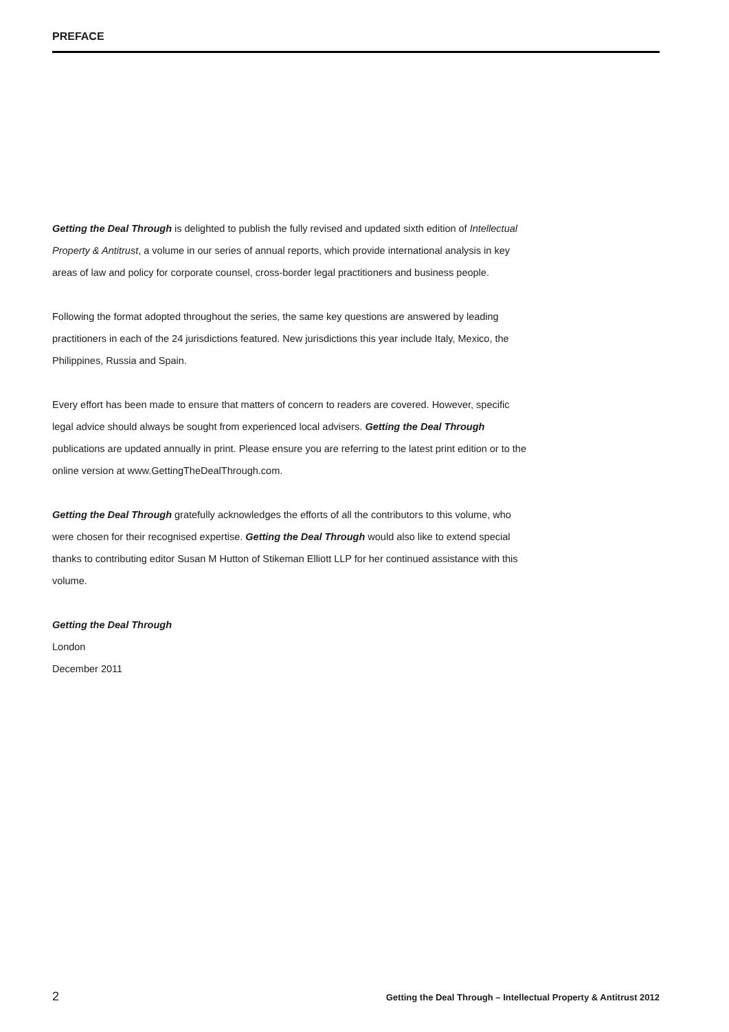PREFACE
Getting the Deal Through is delighted to publish the fully revised and updated sixth edition of Intellectual Property & Antitrust, a volume in our series of annual reports, which provide international analysis in key areas of law and policy for corporate counsel, cross-border legal practitioners and business people.
Following the format adopted throughout the series, the same key questions are answered by leading practitioners in each of the 24 jurisdictions featured. New jurisdictions this year include Italy, Mexico, the Philippines, Russia and Spain.
Every effort has been made to ensure that matters of concern to readers are covered. However, specific legal advice should always be sought from experienced local advisers. Getting the Deal Through publications are updated annually in print. Please ensure you are referring to the latest print edition or to the online version at www.GettingTheDealThrough.com.
Getting the Deal Through gratefully acknowledges the efforts of all the contributors to this volume, who were chosen for their recognised expertise. Getting the Deal Through would also like to extend special thanks to contributing editor Susan M Hutton of Stikeman Elliott LLP for her continued assistance with this volume.
Getting the Deal Through
London
December 2011
2 Getting the Deal Through – Intellectual Property & Antitrust 2012